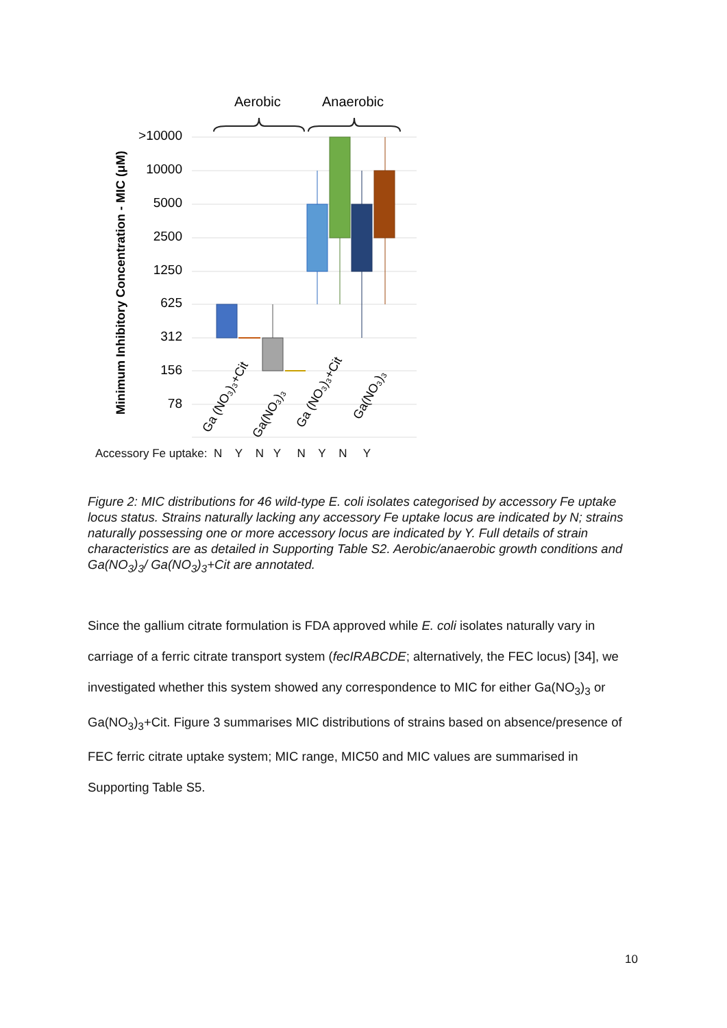>10000
10000
5000
2500
1250
625
312
156
78
Minimum Inhibitory Concentration - MIC (μM)
Aerobic
Anaerobic
Ga (NO₃)₃+Cit
Ga(NO₃)₃
Ga (NO₃)₃+Cit
Ga(NO₃)₃
Accessory Fe uptake: N Y N Y N Y N Y
Figure 2: MIC distributions for 46 wild-type E. coli isolates categorised by accessory Fe uptake locus status. Strains naturally lacking any accessory Fe uptake locus are indicated by N; strains naturally possessing one or more accessory locus are indicated by Y. Full details of strain characteristics are as detailed in Supporting Table S2. Aerobic/anaerobic growth conditions and Ga(NO<sub>3</sub>)<sub>3</sub>/ Ga(NO<sub>3</sub>)<sub>3</sub>+Cit are annotated.
Since the gallium citrate formulation is FDA approved while E. coli isolates naturally vary in carriage of a ferric citrate transport system (fecIRABCDE; alternatively, the FEC locus) [34], we investigated whether this system showed any correspondence to MIC for either Ga(NO<sub>3</sub>)<sub>3</sub> or Ga(NO<sub>3</sub>)<sub>3</sub>+Cit. Figure 3 summarises MIC distributions of strains based on absence/presence of FEC ferric citrate uptake system; MIC range, MIC50 and MIC values are summarised in Supporting Table S5.
10